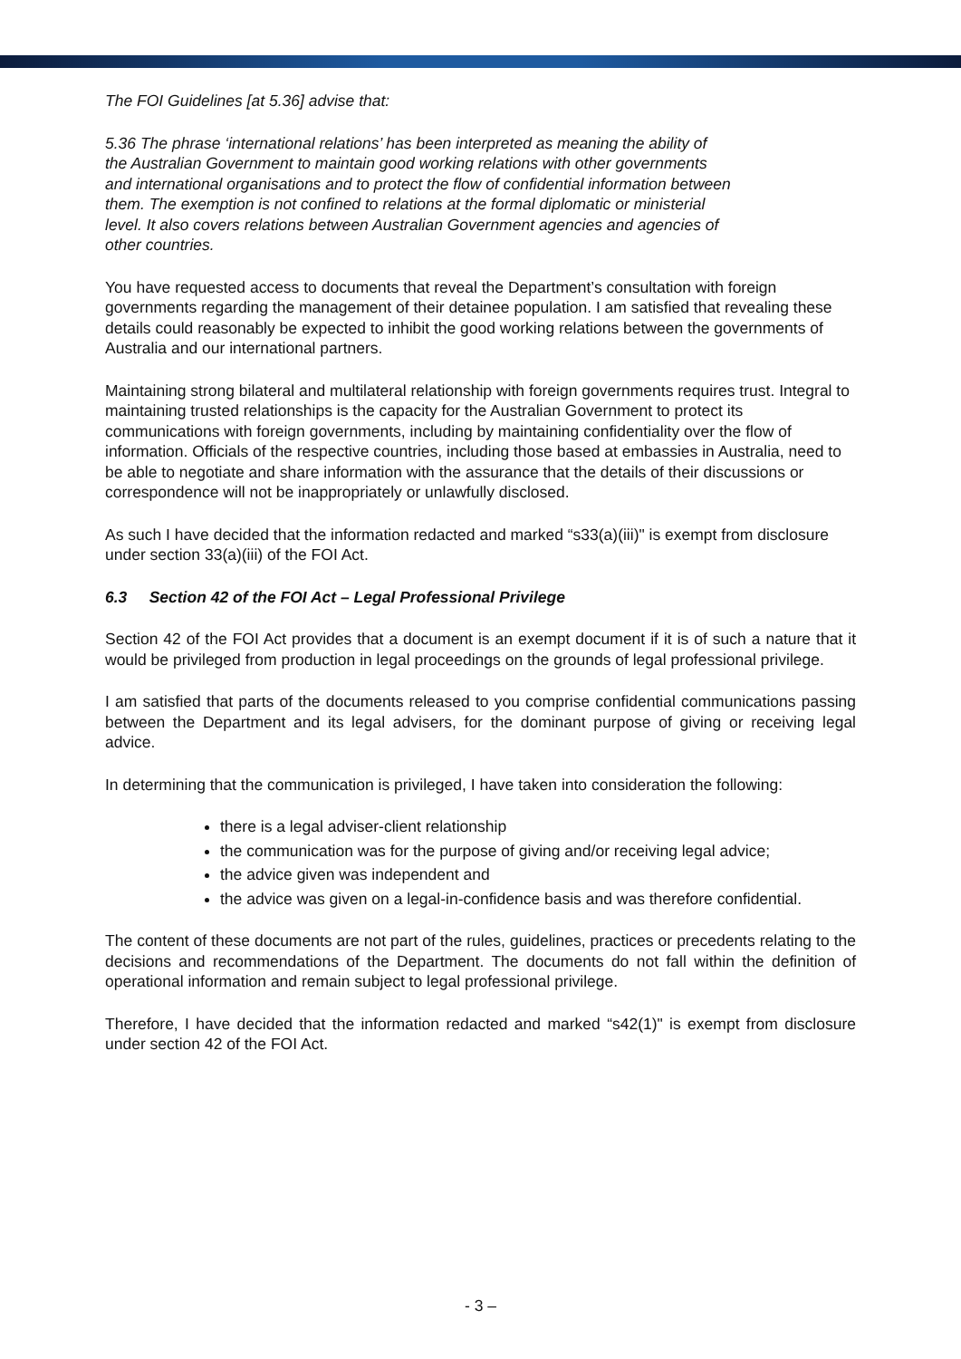The FOI Guidelines [at 5.36] advise that:
5.36 The phrase ‘international relations’ has been interpreted as meaning the ability of
the Australian Government to maintain good working relations with other governments
and international organisations and to protect the flow of confidential information between
them. The exemption is not confined to relations at the formal diplomatic or ministerial
level. It also covers relations between Australian Government agencies and agencies of
other countries.
You have requested access to documents that reveal the Department’s consultation with foreign governments regarding the management of their detainee population. I am satisfied that revealing these details could reasonably be expected to inhibit the good working relations between the governments of Australia and our international partners.
Maintaining strong bilateral and multilateral relationship with foreign governments requires trust. Integral to maintaining trusted relationships is the capacity for the Australian Government to protect its communications with foreign governments, including by maintaining confidentiality over the flow of information. Officials of the respective countries, including those based at embassies in Australia, need to be able to negotiate and share information with the assurance that the details of their discussions or correspondence will not be inappropriately or unlawfully disclosed.
As such I have decided that the information redacted and marked “s33(a)(iii)" is exempt from disclosure under section 33(a)(iii) of the FOI Act.
6.3 Section 42 of the FOI Act – Legal Professional Privilege
Section 42 of the FOI Act provides that a document is an exempt document if it is of such a nature that it would be privileged from production in legal proceedings on the grounds of legal professional privilege.
I am satisfied that parts of the documents released to you comprise confidential communications passing between the Department and its legal advisers, for the dominant purpose of giving or receiving legal advice.
In determining that the communication is privileged, I have taken into consideration the following:
there is a legal adviser-client relationship
the communication was for the purpose of giving and/or receiving legal advice;
the advice given was independent and
the advice was given on a legal-in-confidence basis and was therefore confidential.
The content of these documents are not part of the rules, guidelines, practices or precedents relating to the decisions and recommendations of the Department. The documents do not fall within the definition of operational information and remain subject to legal professional privilege.
Therefore, I have decided that the information redacted and marked “s42(1)" is exempt from disclosure under section 42 of the FOI Act.
- 3 –